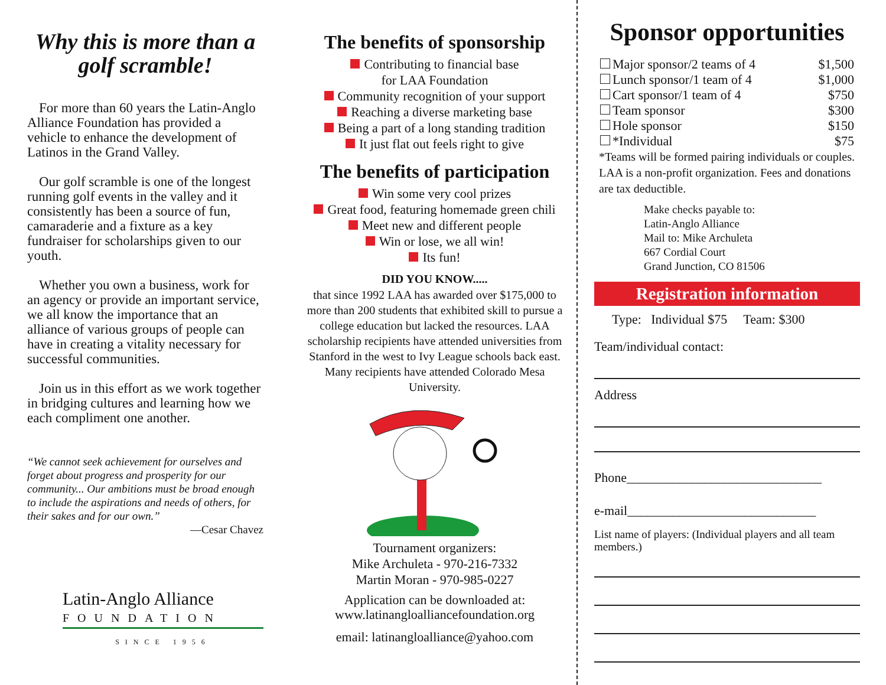Why this is more than a golf scramble!
For more than 60 years the Latin-Anglo Alliance Foundation has provided a vehicle to enhance the development of Latinos in the Grand Valley.
Our golf scramble is one of the longest running golf events in the valley and it consistently has been a source of fun, camaraderie and a fixture as a key fundraiser for scholarships given to our youth.
Whether you own a business, work for an agency or provide an important service, we all know the importance that an alliance of various groups of people can have in creating a vitality necessary for successful communities.
Join us in this effort as we work together in bridging cultures and learning how we each compliment one another.
“We cannot seek achievement for ourselves and forget about progress and prosperity for our community... Our ambitions must be broad enough to include the aspirations and needs of others, for their sakes and for our own.”
—Cesar Chavez
Latin-Anglo Alliance
FOUNDATION
SINCE 1956
The benefits of sponsorship
Contributing to financial base
for LAA Foundation
Community recognition of your support
Reaching a diverse marketing base
Being a part of a long standing tradition
It just flat out feels right to give
The benefits of participation
Win some very cool prizes
Great food, featuring homemade green chili
Meet new and different people
Win or lose, we all win!
Its fun!
DID YOU KNOW.....
that since 1992 LAA has awarded over $175,000 to more than 200 students that exhibited skill to pursue a college education but lacked the resources. LAA scholarship recipients have attended universities from Stanford in the west to Ivy League schools back east. Many recipients have attended Colorado Mesa University.
Tournament organizers:
Mike Archuleta - 970-216-7332
Martin Moran - 970-985-0227
Application can be downloaded at:
www.latinangloalliancefoundation.org
email: latinangloalliance@yahoo.com
Sponsor opportunities
Major sponsor/2 teams of 4 $1,500
Lunch sponsor/1 team of 4 $1,000
Cart sponsor/1 team of 4 $750
Team sponsor $300
Hole sponsor $150
*Individual $75
*Teams will be formed pairing individuals or couples.
LAA is a non-profit organization. Fees and donations are tax deductible.
Make checks payable to:
Latin-Anglo Alliance
Mail to: Mike Archuleta
667 Cordial Court
Grand Junction, CO 81506
Registration information
Type: Individual $75 Team: $300
Team/individual contact:
Address
Phone______________________________
e-mail_____________________________
List name of players: (Individual players and all team members.)